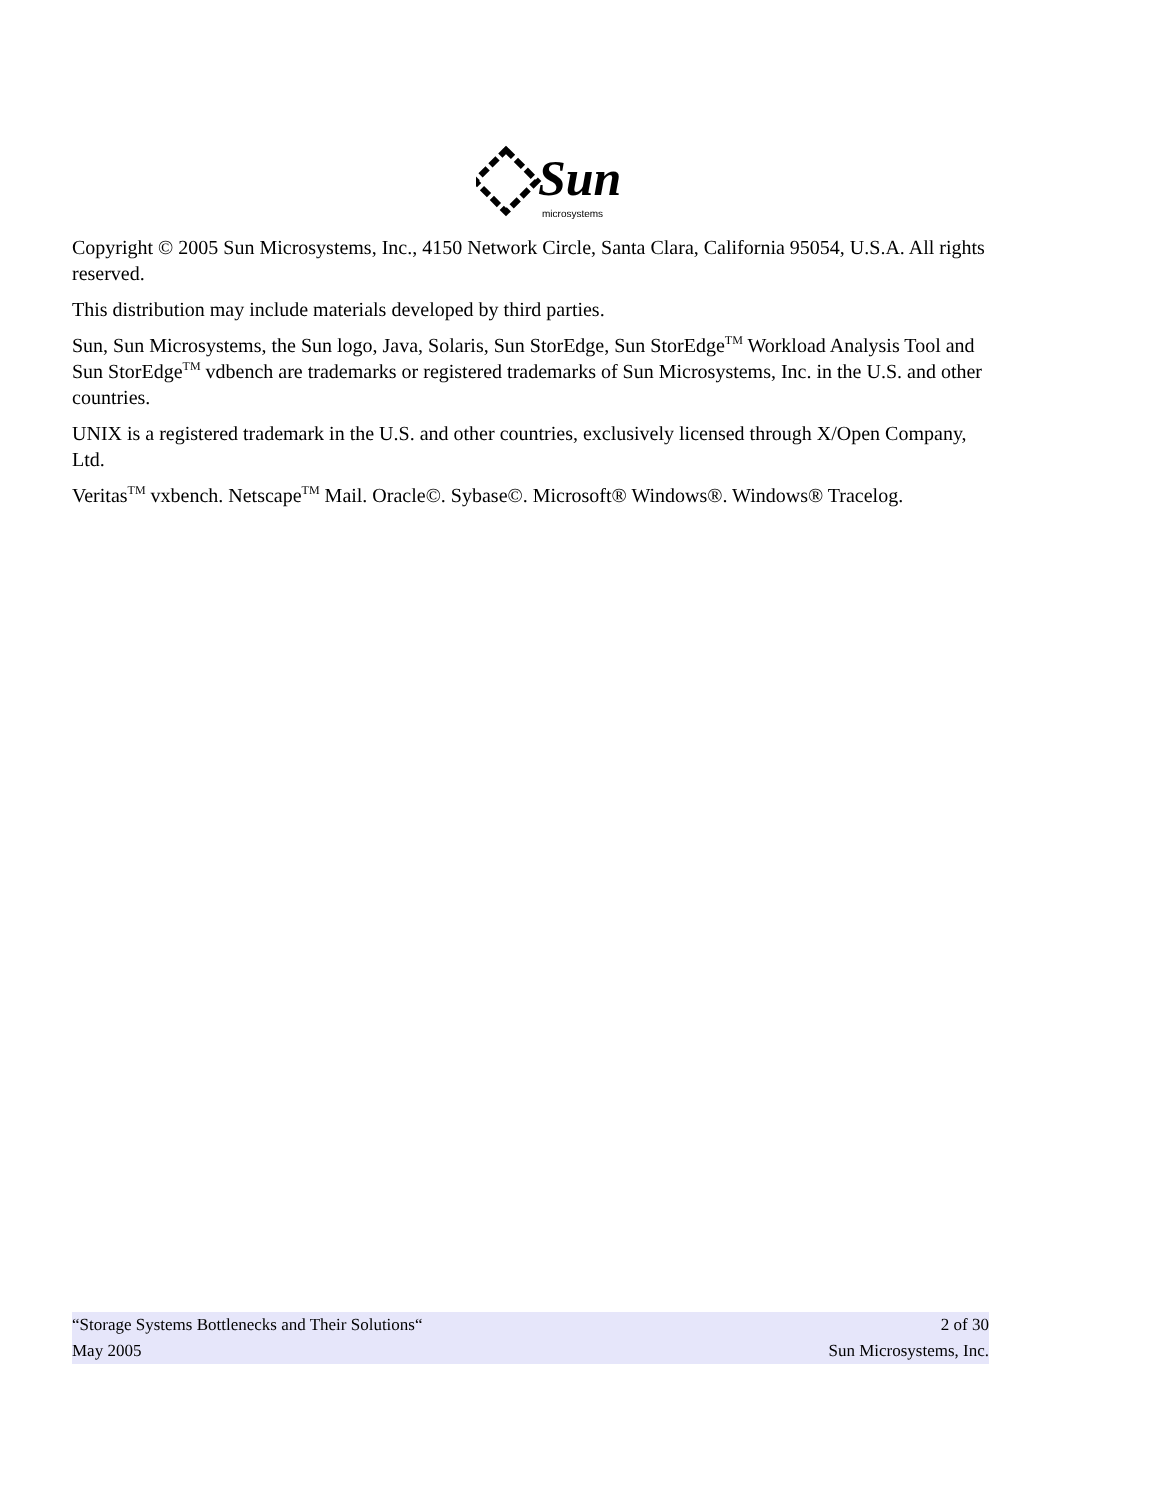Sun
microsystems
Copyright © 2005 Sun Microsystems, Inc., 4150 Network Circle, Santa Clara, California 95054, U.S.A. All rights reserved.
This distribution may include materials developed by third parties.
Sun, Sun Microsystems, the Sun logo, Java, Solaris, Sun StorEdge, Sun StorEdge<sup>TM</sup> Workload Analysis Tool and Sun StorEdge<sup>TM</sup> vdbench are trademarks or registered trademarks of Sun Microsystems, Inc. in the U.S. and other countries.
UNIX is a registered trademark in the U.S. and other countries, exclusively licensed through X/Open Company, Ltd.
Veritas<sup>TM</sup> vxbench. Netscape<sup>TM</sup> Mail. Oracle©. Sybase©. Microsoft® Windows®. Windows® Tracelog.
“Storage Systems Bottlenecks and Their Solutions“ 2 of 30
May 2005 Sun Microsystems, Inc.